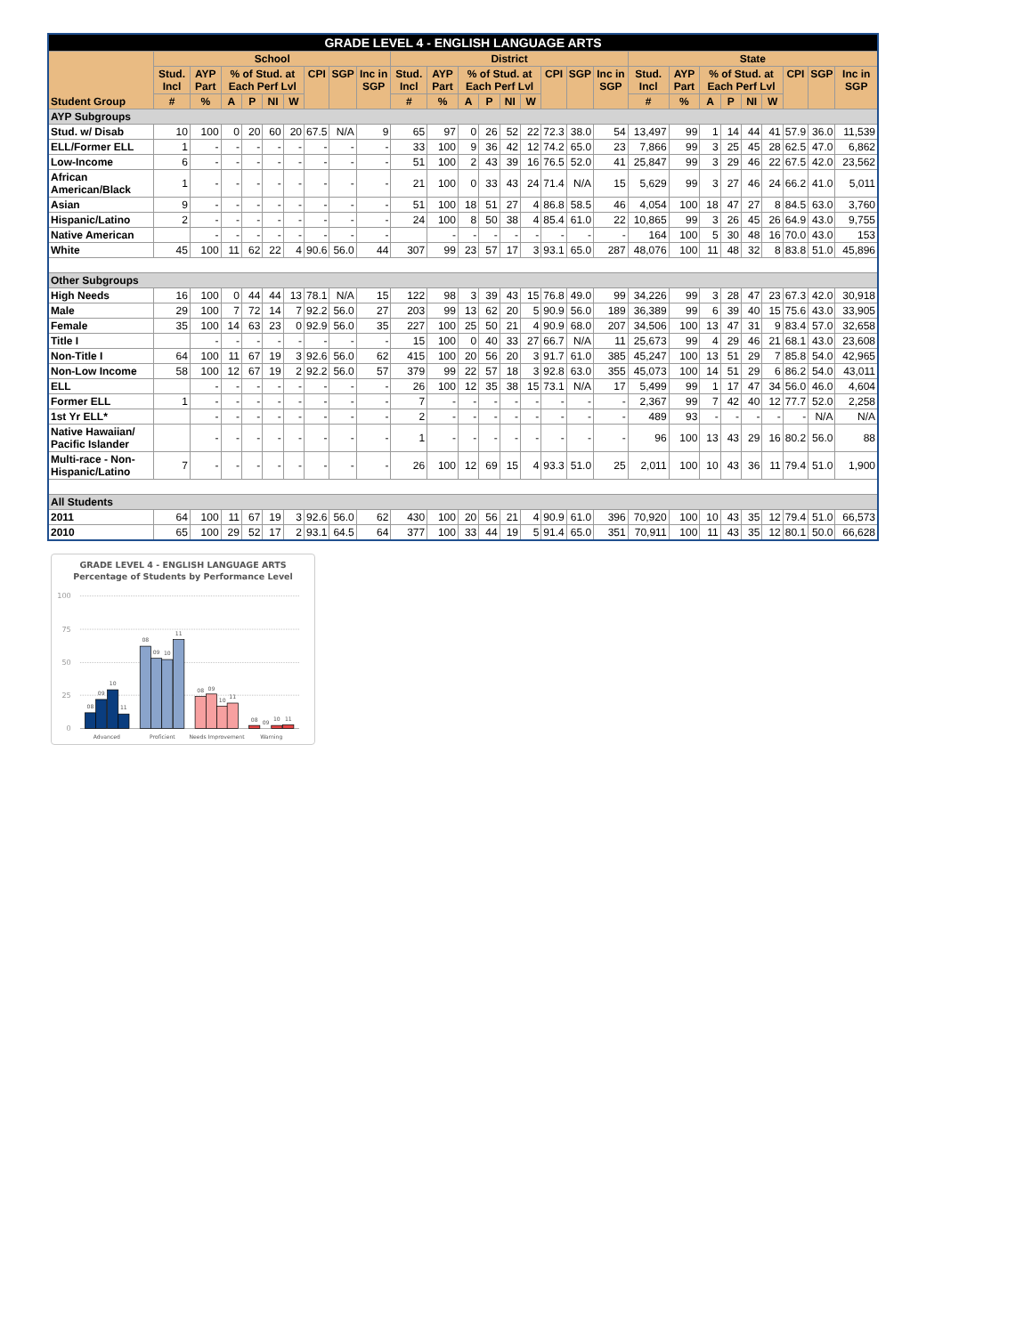| GRADE LEVEL 4 - ENGLISH LANGUAGE ARTS | | | | | | | | | | | | | | | | | | | | | | | | | | | |
| --- | --- | --- | --- | --- | --- | --- | --- | --- | --- | --- | --- | --- | --- | --- | --- | --- | --- | --- | --- | --- | --- | --- | --- | --- | --- | --- | --- |
| Student Group | School | | | | | | | | | District | | | | | | | | | State | | | | | | | | |
| | Stud. Incl | AYP Part | % of Stud. at Each Perf Lvl | | | | CPI | SGP | Inc in SGP | Stud. Incl | AYP Part | % of Stud. at Each Perf Lvl | | | | CPI | SGP | Inc in SGP | Stud. Incl | AYP Part | % of Stud. at Each Perf Lvl | | | | CPI | SGP | Inc in SGP |
| | # | % | A | P | NI | W | | | | # | % | A | P | NI | W | | | | # | % | A | P | NI | W | | | |
| AYP Subgroups | | | | | | | | | | | | | | | | | | | | | | | | | | | |
| Stud. w/ Disab | 10 | 100 | 0 | 20 | 60 | 20 | 67.5 | N/A | 9 | 65 | 97 | 0 | 26 | 52 | 22 | 72.3 | 38.0 | 54 | 13,497 | 99 | 1 | 14 | 44 | 41 | 57.9 | 36.0 | 11,539 |
| ELL/Former ELL | 1 | - | - | - | - | - | - | - | - | 33 | 100 | 9 | 36 | 42 | 12 | 74.2 | 65.0 | 23 | 7,866 | 99 | 3 | 25 | 45 | 28 | 62.5 | 47.0 | 6,862 |
| Low-Income | 6 | - | - | - | - | - | - | - | - | 51 | 100 | 2 | 43 | 39 | 16 | 76.5 | 52.0 | 41 | 25,847 | 99 | 3 | 29 | 46 | 22 | 67.5 | 42.0 | 23,562 |
| African American/Black | 1 | - | - | - | - | - | - | - | - | 21 | 100 | 0 | 33 | 43 | 24 | 71.4 | N/A | 15 | 5,629 | 99 | 3 | 27 | 46 | 24 | 66.2 | 41.0 | 5,011 |
| Asian | 9 | - | - | - | - | - | - | - | - | 51 | 100 | 18 | 51 | 27 | 4 | 86.8 | 58.5 | 46 | 4,054 | 100 | 18 | 47 | 27 | 8 | 84.5 | 63.0 | 3,760 |
| Hispanic/Latino | 2 | - | - | - | - | - | - | - | - | 24 | 100 | 8 | 50 | 38 | 4 | 85.4 | 61.0 | 22 | 10,865 | 99 | 3 | 26 | 45 | 26 | 64.9 | 43.0 | 9,755 |
| Native American | | - | - | - | - | - | - | - | - | | - | - | - | - | - | - | - | - | 164 | 100 | 5 | 30 | 48 | 16 | 70.0 | 43.0 | 153 |
| White | 45 | 100 | 11 | 62 | 22 | 4 | 90.6 | 56.0 | 44 | 307 | 99 | 23 | 57 | 17 | 3 | 93.1 | 65.0 | 287 | 48,076 | 100 | 11 | 48 | 32 | 8 | 83.8 | 51.0 | 45,896 |
| Other Subgroups | | | | | | | | | | | | | | | | | | | | | | | | | | | |
| High Needs | 16 | 100 | 0 | 44 | 44 | 13 | 78.1 | N/A | 15 | 122 | 98 | 3 | 39 | 43 | 15 | 76.8 | 49.0 | 99 | 34,226 | 99 | 3 | 28 | 47 | 23 | 67.3 | 42.0 | 30,918 |
| Male | 29 | 100 | 7 | 72 | 14 | 7 | 92.2 | 56.0 | 27 | 203 | 99 | 13 | 62 | 20 | 5 | 90.9 | 56.0 | 189 | 36,389 | 99 | 6 | 39 | 40 | 15 | 75.6 | 43.0 | 33,905 |
| Female | 35 | 100 | 14 | 63 | 23 | 0 | 92.9 | 56.0 | 35 | 227 | 100 | 25 | 50 | 21 | 4 | 90.9 | 68.0 | 207 | 34,506 | 100 | 13 | 47 | 31 | 9 | 83.4 | 57.0 | 32,658 |
| Title I | | - | - | - | - | - | - | - | - | 15 | 100 | 0 | 40 | 33 | 27 | 66.7 | N/A | 11 | 25,673 | 99 | 4 | 29 | 46 | 21 | 68.1 | 43.0 | 23,608 |
| Non-Title I | 64 | 100 | 11 | 67 | 19 | 3 | 92.6 | 56.0 | 62 | 415 | 100 | 20 | 56 | 20 | 3 | 91.7 | 61.0 | 385 | 45,247 | 100 | 13 | 51 | 29 | 7 | 85.8 | 54.0 | 42,965 |
| Non-Low Income | 58 | 100 | 12 | 67 | 19 | 2 | 92.2 | 56.0 | 57 | 379 | 99 | 22 | 57 | 18 | 3 | 92.8 | 63.0 | 355 | 45,073 | 100 | 14 | 51 | 29 | 6 | 86.2 | 54.0 | 43,011 |
| ELL | | - | - | - | - | - | - | - | - | 26 | 100 | 12 | 35 | 38 | 15 | 73.1 | N/A | 17 | 5,499 | 99 | 1 | 17 | 47 | 34 | 56.0 | 46.0 | 4,604 |
| Former ELL | 1 | - | - | - | - | - | - | - | - | 7 | - | - | - | - | - | - | - | - | 2,367 | 99 | 7 | 42 | 40 | 12 | 77.7 | 52.0 | 2,258 |
| 1st Yr ELL* | | - | - | - | - | - | - | - | - | 2 | - | - | - | - | - | - | - | - | 489 | 93 | - | - | - | - | - | N/A | N/A |
| Native Hawaiian/ Pacific Islander | | - | - | - | - | - | - | - | - | 1 | - | - | - | - | - | - | - | - | 96 | 100 | 13 | 43 | 29 | 16 | 80.2 | 56.0 | 88 |
| Multi-race - Non-Hispanic/Latino | 7 | - | - | - | - | - | - | - | - | 26 | 100 | 12 | 69 | 15 | 4 | 93.3 | 51.0 | 25 | 2,011 | 100 | 10 | 43 | 36 | 11 | 79.4 | 51.0 | 1,900 |
| All Students | | | | | | | | | | | | | | | | | | | | | | | | | | | |
| 2011 | 64 | 100 | 11 | 67 | 19 | 3 | 92.6 | 56.0 | 62 | 430 | 100 | 20 | 56 | 21 | 4 | 90.9 | 61.0 | 396 | 70,920 | 100 | 10 | 43 | 35 | 12 | 79.4 | 51.0 | 66,573 |
| 2010 | 65 | 100 | 29 | 52 | 17 | 2 | 93.1 | 64.5 | 64 | 377 | 100 | 33 | 44 | 19 | 5 | 91.4 | 65.0 | 351 | 70,911 | 100 | 11 | 43 | 35 | 12 | 80.1 | 50.0 | 66,628 |
GRADE LEVEL 4 - ENGLISH LANGUAGE ARTS
Percentage of Students by Performance Level
100
75
50
25
0
08
09
10
11
08
09
10
11
08
09
10
11
08
09
10
11
Advanced
Proficient
Needs Improvement
Warning